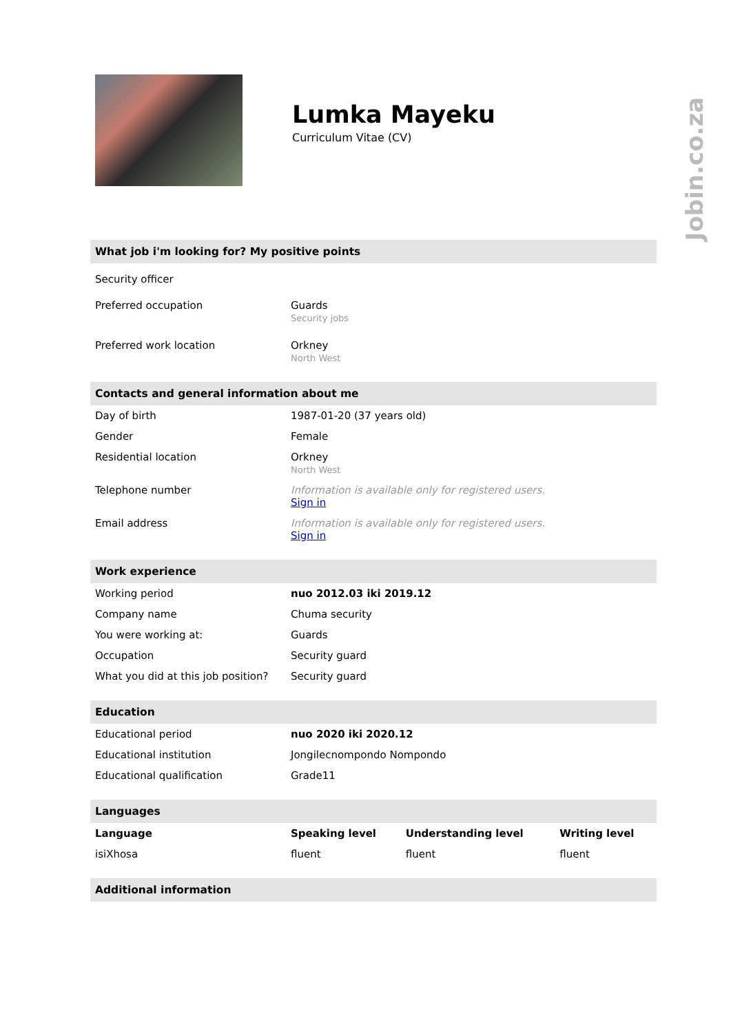Jobin.co.za
Lumka Mayeku
Curriculum Vitae (CV)
What job i'm looking for? My positive points
| Security officer | |
| Preferred occupation | Guards Security jobs |
| Preferred work location | Orkney North West |
Contacts and general information about me
| Day of birth | 1987-01-20 (37 years old) |
| Gender | Female |
| Residential location | Orkney North West |
| Telephone number | Information is available only for registered users. Sign in |
| Email address | Information is available only for registered users. Sign in |
Work experience
| Working period | nuo 2012.03 iki 2019.12 |
| Company name | Chuma security |
| You were working at: | Guards |
| Occupation | Security guard |
| What you did at this job position? | Security guard |
Education
| Educational period | nuo 2020 iki 2020.12 |
| Educational institution | Jongilecnompondo Nompondo |
| Educational qualification | Grade11 |
Languages
| Language | Speaking level | Understanding level | Writing level |
| --- | --- | --- | --- |
| isiXhosa | fluent | fluent | fluent |
Additional information